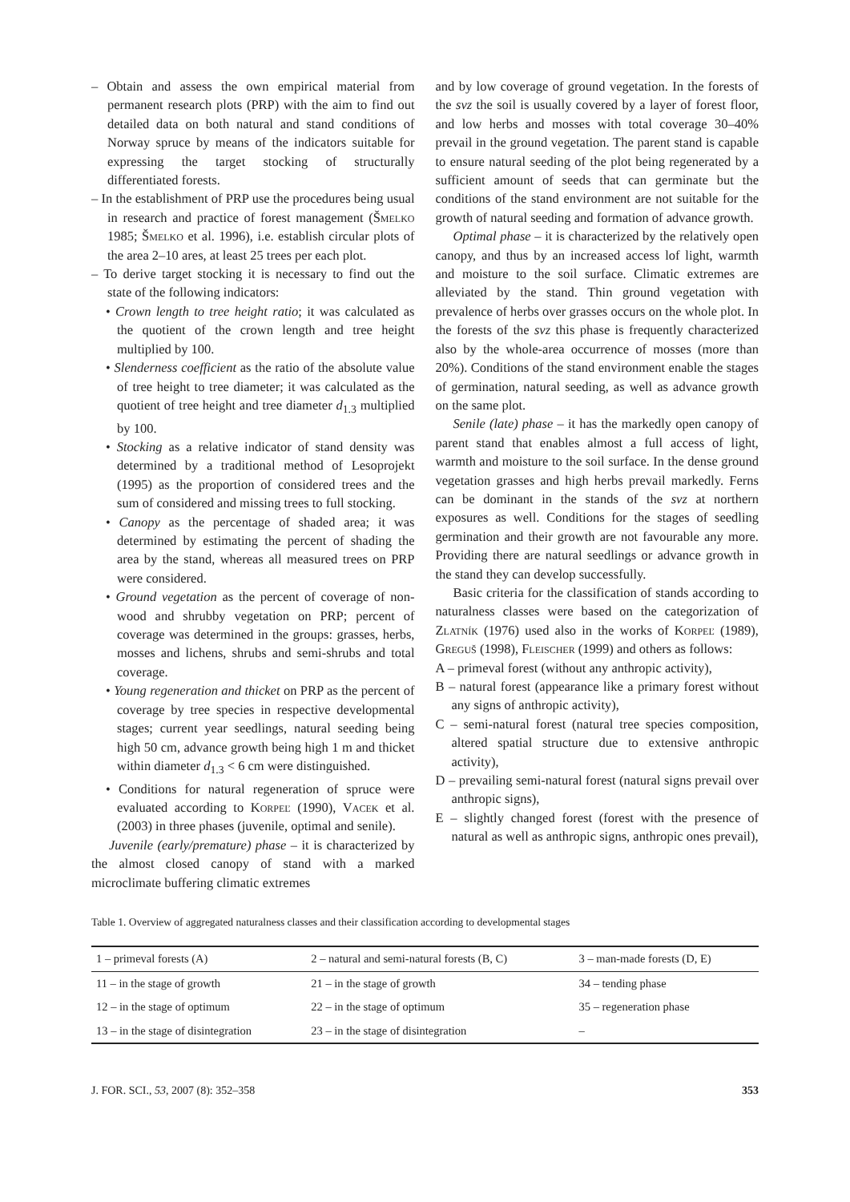– Obtain and assess the own empirical material from permanent research plots (PRP) with the aim to find out detailed data on both natural and stand conditions of Norway spruce by means of the indicators suitable for expressing the target stocking of structurally differentiated forests.
– In the establishment of PRP use the procedures being usual in research and practice of forest management (Šmelko 1985; Šmelko et al. 1996), i.e. establish circular plots of the area 2–10 ares, at least 25 trees per each plot.
– To derive target stocking it is necessary to find out the state of the following indicators:
• Crown length to tree height ratio; it was calculated as the quotient of the crown length and tree height multiplied by 100.
• Slenderness coefficient as the ratio of the absolute value of tree height to tree diameter; it was calculated as the quotient of tree height and tree diameter d<sub>1.3</sub> multiplied by 100.
• Stocking as a relative indicator of stand density was determined by a traditional method of Lesoprojekt (1995) as the proportion of considered trees and the sum of considered and missing trees to full stocking.
• Canopy as the percentage of shaded area; it was determined by estimating the percent of shading the area by the stand, whereas all measured trees on PRP were considered.
• Ground vegetation as the percent of coverage of non-wood and shrubby vegetation on PRP; percent of coverage was determined in the groups: grasses, herbs, mosses and lichens, shrubs and semi-shrubs and total coverage.
• Young regeneration and thicket on PRP as the percent of coverage by tree species in respective developmental stages; current year seedlings, natural seeding being high 50 cm, advance growth being high 1 m and thicket within diameter d<sub>1.3</sub> < 6 cm were distinguished.
• Conditions for natural regeneration of spruce were evaluated according to Korpeľ (1990), Vacek et al. (2003) in three phases (juvenile, optimal and senile).
Juvenile (early/premature) phase – it is characterized by the almost closed canopy of stand with a marked microclimate buffering climatic extremes
and by low coverage of ground vegetation. In the forests of the svz the soil is usually covered by a layer of forest floor, and low herbs and mosses with total coverage 30–40% prevail in the ground vegetation. The parent stand is capable to ensure natural seeding of the plot being regenerated by a sufficient amount of seeds that can germinate but the conditions of the stand environment are not suitable for the growth of natural seeding and formation of advance growth.
Optimal phase – it is characterized by the relatively open canopy, and thus by an increased access lof light, warmth and moisture to the soil surface. Climatic extremes are alleviated by the stand. Thin ground vegetation with prevalence of herbs over grasses occurs on the whole plot. In the forests of the svz this phase is frequently characterized also by the whole-area occurrence of mosses (more than 20%). Conditions of the stand environment enable the stages of germination, natural seeding, as well as advance growth on the same plot.
Senile (late) phase – it has the markedly open canopy of parent stand that enables almost a full access of light, warmth and moisture to the soil surface. In the dense ground vegetation grasses and high herbs prevail markedly. Ferns can be dominant in the stands of the svz at northern exposures as well. Conditions for the stages of seedling germination and their growth are not favourable any more. Providing there are natural seedlings or advance growth in the stand they can develop successfully.
Basic criteria for the classification of stands according to naturalness classes were based on the categorization of Zlatník (1976) used also in the works of Korpeľ (1989), Greguš (1998), Fleischer (1999) and others as follows:
A – primeval forest (without any anthropic activity),
B – natural forest (appearance like a primary forest without any signs of anthropic activity),
C – semi-natural forest (natural tree species composition, altered spatial structure due to extensive anthropic activity),
D – prevailing semi-natural forest (natural signs prevail over anthropic signs),
E – slightly changed forest (forest with the presence of natural as well as anthropic signs, anthropic ones prevail),
Table 1. Overview of aggregated naturalness classes and their classification according to developmental stages
| 1 – primeval forests (A) | 2 – natural and semi-natural forests (B, C) | 3 – man-made forests (D, E) |
| 11 – in the stage of growth | 21 – in the stage of growth | 34 – tending phase |
| 12 – in the stage of optimum | 22 – in the stage of optimum | 35 – regeneration phase |
| 13 – in the stage of disintegration | 23 – in the stage of disintegration | – |
J. FOR. SCI., 53, 2007 (8): 352–358 353